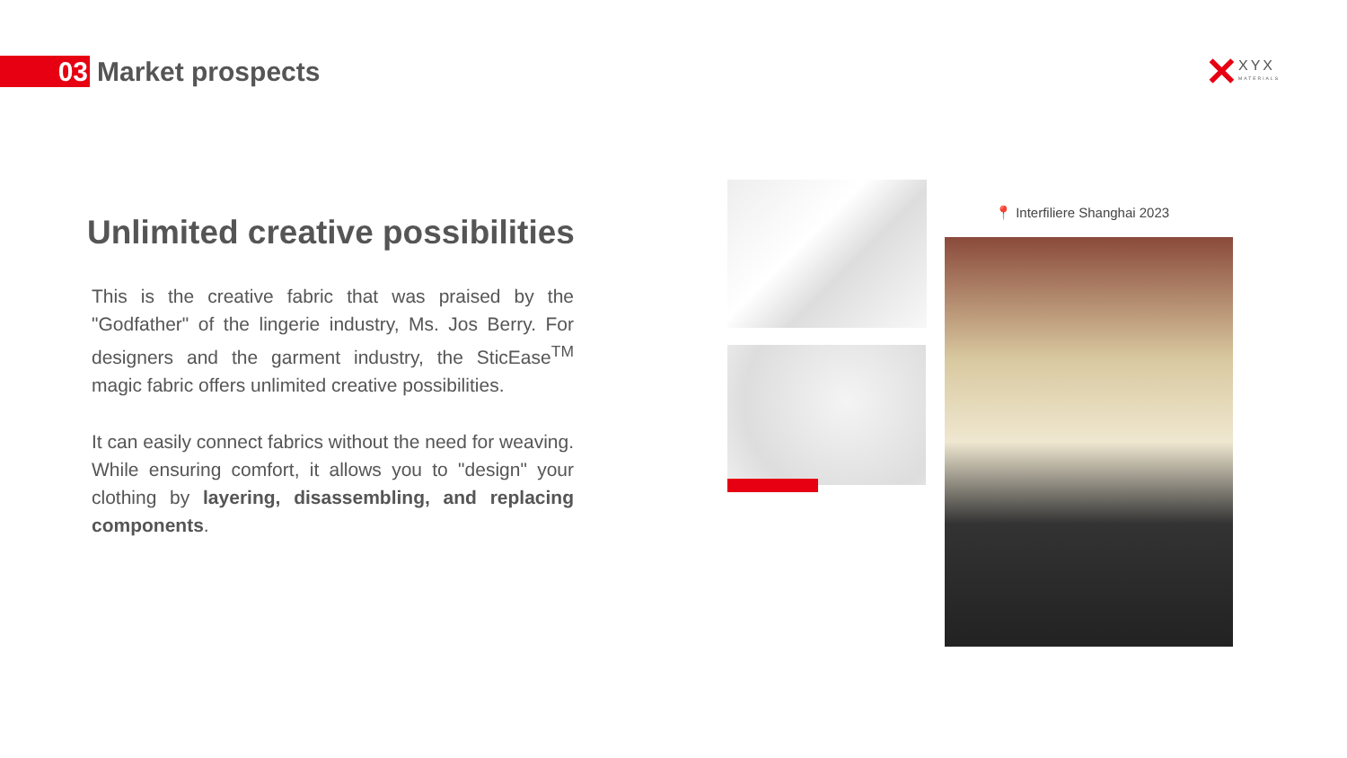03
Market prospects
✕ XYX
MATERIALS
Unlimited creative possibilities
This is the creative fabric that was praised by the "Godfather" of the lingerie industry, Ms. Jos Berry. For designers and the garment industry, the SticEase<sup>TM</sup> magic fabric offers unlimited creative possibilities.
It can easily connect fabrics without the need for weaving. While ensuring comfort, it allows you to "design" your clothing by layering, disassembling, and replacing components.
📍 Interfiliere Shanghai 2023